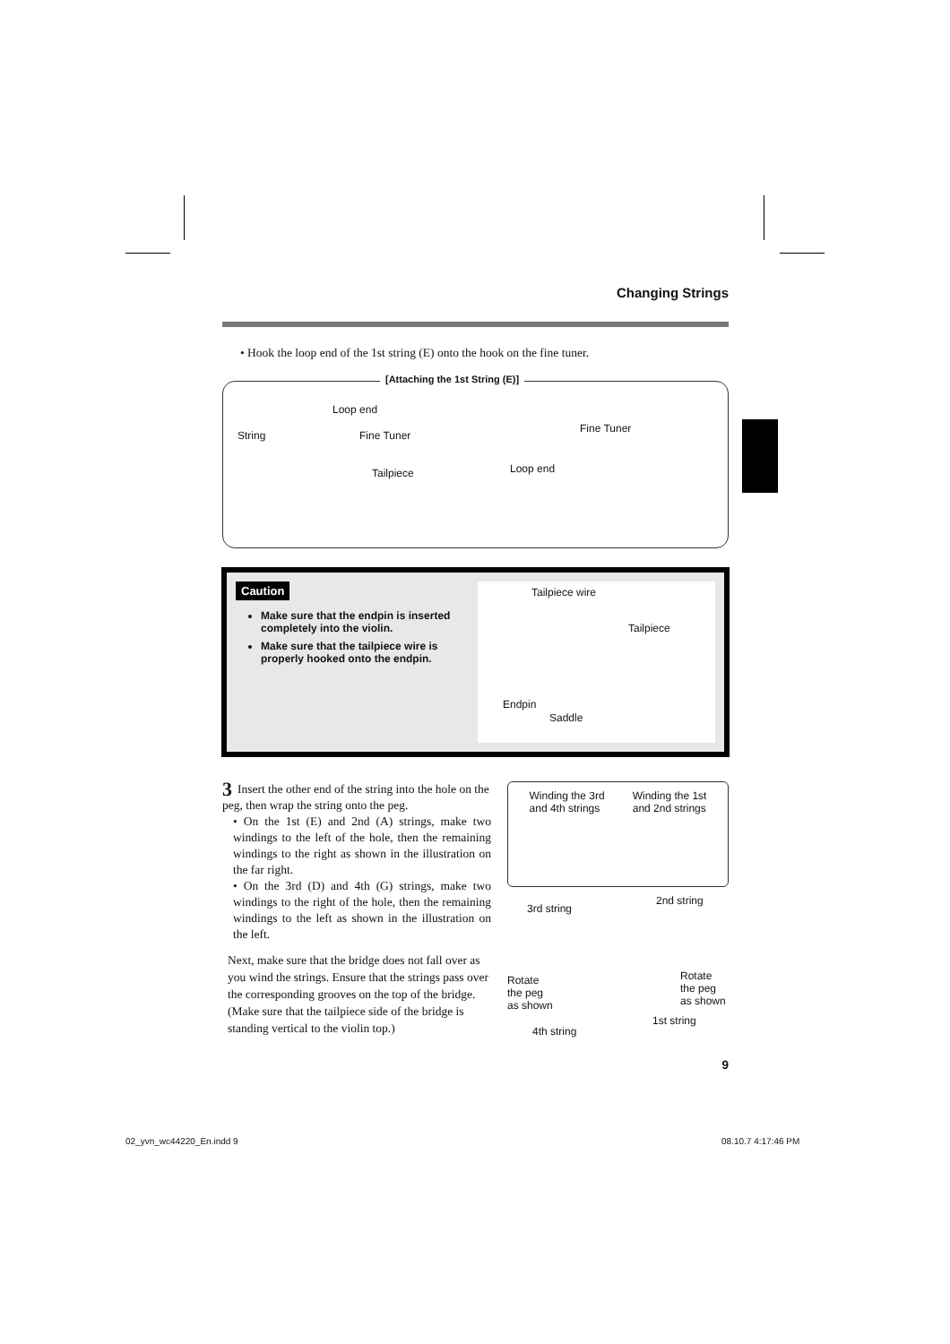Changing Strings
• Hook the loop end of the 1st string (E) onto the hook on the fine tuner.
[Attaching the 1st String (E)]
Loop end
String Fine Tuner
Tailpiece
Fine Tuner
Loop end
Caution
Make sure that the endpin is inserted completely into the violin.
Make sure that the tailpiece wire is properly hooked onto the endpin.
Tailpiece wire
Tailpiece
Endpin
Saddle
3 Insert the other end of the string into the hole on the peg, then wrap the string onto the peg.
• On the 1st (E) and 2nd (A) strings, make two windings to the left of the hole, then the remaining windings to the right as shown in the illustration on the far right.
• On the 3rd (D) and 4th (G) strings, make two windings to the right of the hole, then the remaining windings to the left as shown in the illustration on the left.
Next, make sure that the bridge does not fall over as you wind the strings. Ensure that the strings pass over the corresponding grooves on the top of the bridge.
(Make sure that the tailpiece side of the bridge is standing vertical to the violin top.)
Winding the 3rd
and 4th strings Winding the 1st
and 2nd strings
3rd string
2nd string
Rotate
the peg
as shown
Rotate
the peg
as shown
1st string
4th string
9
02_yvn_wc44220_En.indd 9 08.10.7 4:17:46 PM